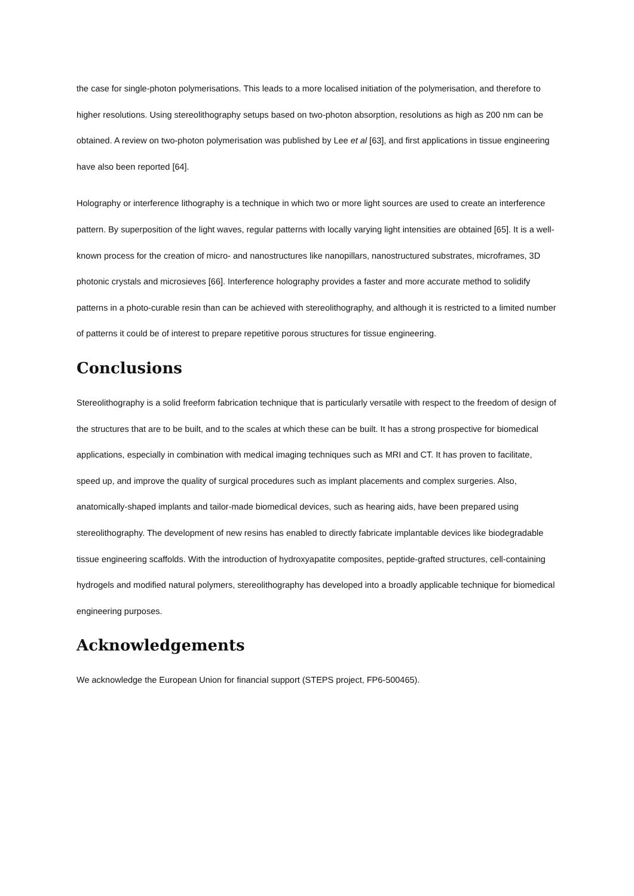the case for single-photon polymerisations. This leads to a more localised initiation of the polymerisation, and therefore to higher resolutions. Using stereolithography setups based on two-photon absorption, resolutions as high as 200 nm can be obtained. A review on two-photon polymerisation was published by Lee et al [63], and first applications in tissue engineering have also been reported [64].
Holography or interference lithography is a technique in which two or more light sources are used to create an interference pattern. By superposition of the light waves, regular patterns with locally varying light intensities are obtained [65]. It is a well-known process for the creation of micro- and nanostructures like nanopillars, nanostructured substrates, microframes, 3D photonic crystals and microsieves [66]. Interference holography provides a faster and more accurate method to solidify patterns in a photo-curable resin than can be achieved with stereolithography, and although it is restricted to a limited number of patterns it could be of interest to prepare repetitive porous structures for tissue engineering.
Conclusions
Stereolithography is a solid freeform fabrication technique that is particularly versatile with respect to the freedom of design of the structures that are to be built, and to the scales at which these can be built. It has a strong prospective for biomedical applications, especially in combination with medical imaging techniques such as MRI and CT. It has proven to facilitate, speed up, and improve the quality of surgical procedures such as implant placements and complex surgeries. Also, anatomically-shaped implants and tailor-made biomedical devices, such as hearing aids, have been prepared using stereolithography. The development of new resins has enabled to directly fabricate implantable devices like biodegradable tissue engineering scaffolds. With the introduction of hydroxyapatite composites, peptide-grafted structures, cell-containing hydrogels and modified natural polymers, stereolithography has developed into a broadly applicable technique for biomedical engineering purposes.
Acknowledgements
We acknowledge the European Union for financial support (STEPS project, FP6-500465).